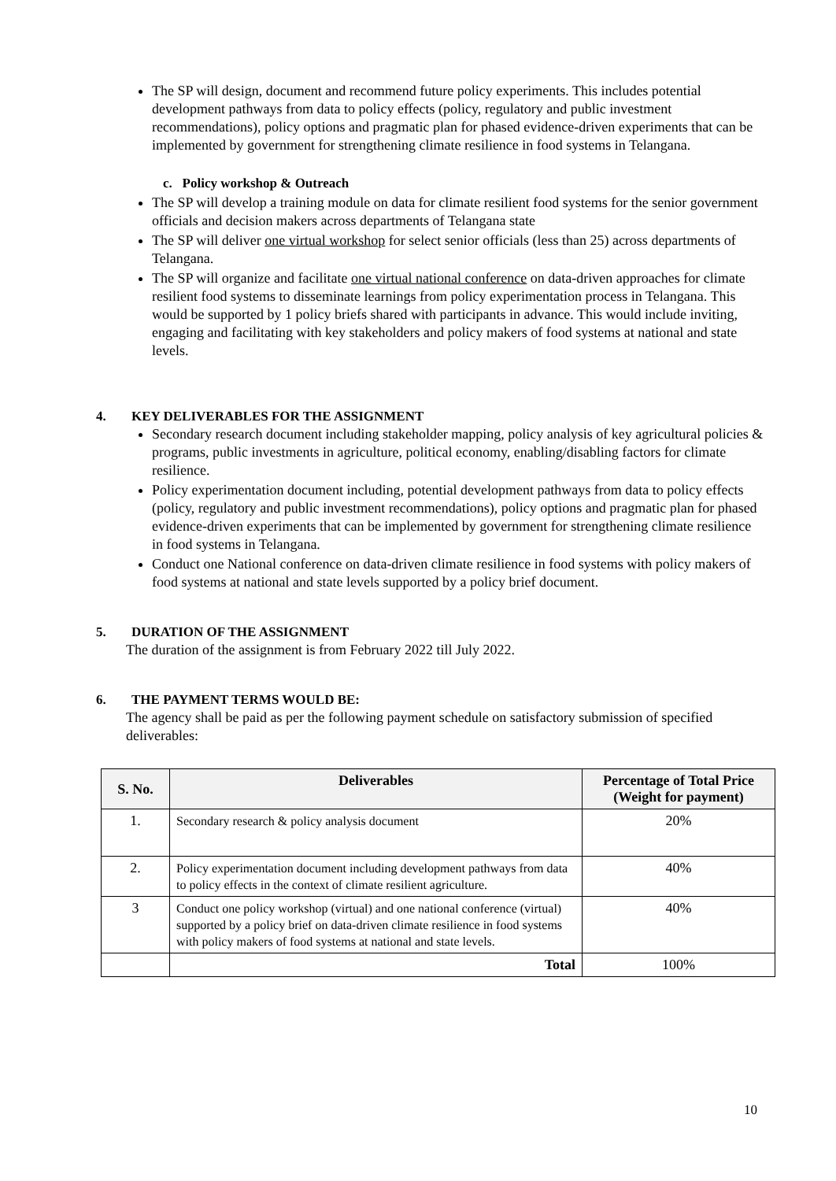The SP will design, document and recommend future policy experiments. This includes potential development pathways from data to policy effects (policy, regulatory and public investment recommendations), policy options and pragmatic plan for phased evidence-driven experiments that can be implemented by government for strengthening climate resilience in food systems in Telangana.
c. Policy workshop & Outreach
The SP will develop a training module on data for climate resilient food systems for the senior government officials and decision makers across departments of Telangana state
The SP will deliver one virtual workshop for select senior officials (less than 25) across departments of Telangana.
The SP will organize and facilitate one virtual national conference on data-driven approaches for climate resilient food systems to disseminate learnings from policy experimentation process in Telangana. This would be supported by 1 policy briefs shared with participants in advance. This would include inviting, engaging and facilitating with key stakeholders and policy makers of food systems at national and state levels.
4. KEY DELIVERABLES FOR THE ASSIGNMENT
Secondary research document including stakeholder mapping, policy analysis of key agricultural policies & programs, public investments in agriculture, political economy, enabling/disabling factors for climate resilience.
Policy experimentation document including, potential development pathways from data to policy effects (policy, regulatory and public investment recommendations), policy options and pragmatic plan for phased evidence-driven experiments that can be implemented by government for strengthening climate resilience in food systems in Telangana.
Conduct one National conference on data-driven climate resilience in food systems with policy makers of food systems at national and state levels supported by a policy brief document.
5. DURATION OF THE ASSIGNMENT
The duration of the assignment is from February 2022 till July 2022.
6. THE PAYMENT TERMS WOULD BE:
The agency shall be paid as per the following payment schedule on satisfactory submission of specified deliverables:
| S. No. | Deliverables | Percentage of Total Price (Weight for payment) |
| --- | --- | --- |
| 1. | Secondary research & policy analysis document | 20% |
| 2. | Policy experimentation document including development pathways from data to policy effects in the context of climate resilient agriculture. | 40% |
| 3 | Conduct one policy workshop (virtual) and one national conference (virtual) supported by a policy brief on data-driven climate resilience in food systems with policy makers of food systems at national and state levels. | 40% |
| | Total | 100% |
10